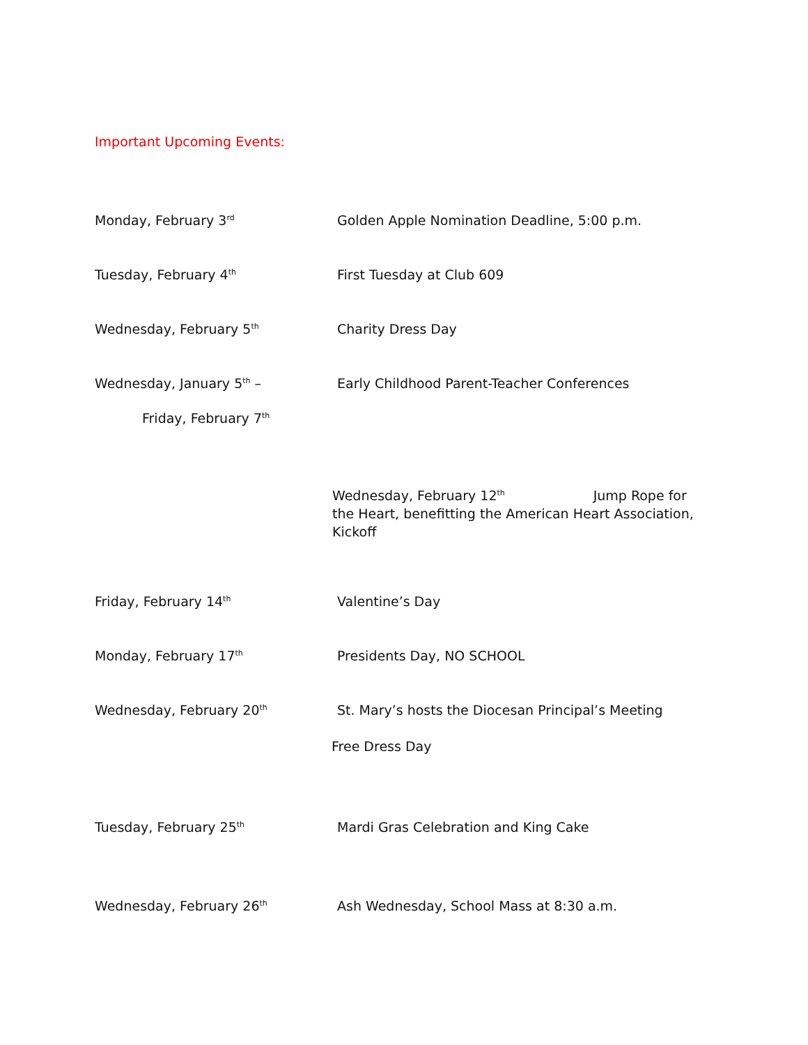Important Upcoming Events:
Monday, February 3<sup>rd</sup>
Golden Apple Nomination Deadline, 5:00 p.m.
Tuesday, February 4<sup>th</sup>
First Tuesday at Club 609
Wednesday, February 5<sup>th</sup>
Charity Dress Day
Wednesday, January 5<sup>th</sup> –
Friday, February 7<sup>th</sup>
Early Childhood Parent-Teacher Conferences
Wednesday, February 12<sup>th</sup> Jump Rope for the Heart, benefitting the American Heart Association, Kickoff
Friday, February 14<sup>th</sup>
Valentine’s Day
Monday, February 17<sup>th</sup>
Presidents Day, NO SCHOOL
Wednesday, February 20<sup>th</sup>
St. Mary’s hosts the Diocesan Principal’s Meeting
Free Dress Day
Tuesday, February 25<sup>th</sup>
Mardi Gras Celebration and King Cake
Wednesday, February 26<sup>th</sup>
Ash Wednesday, School Mass at 8:30 a.m.